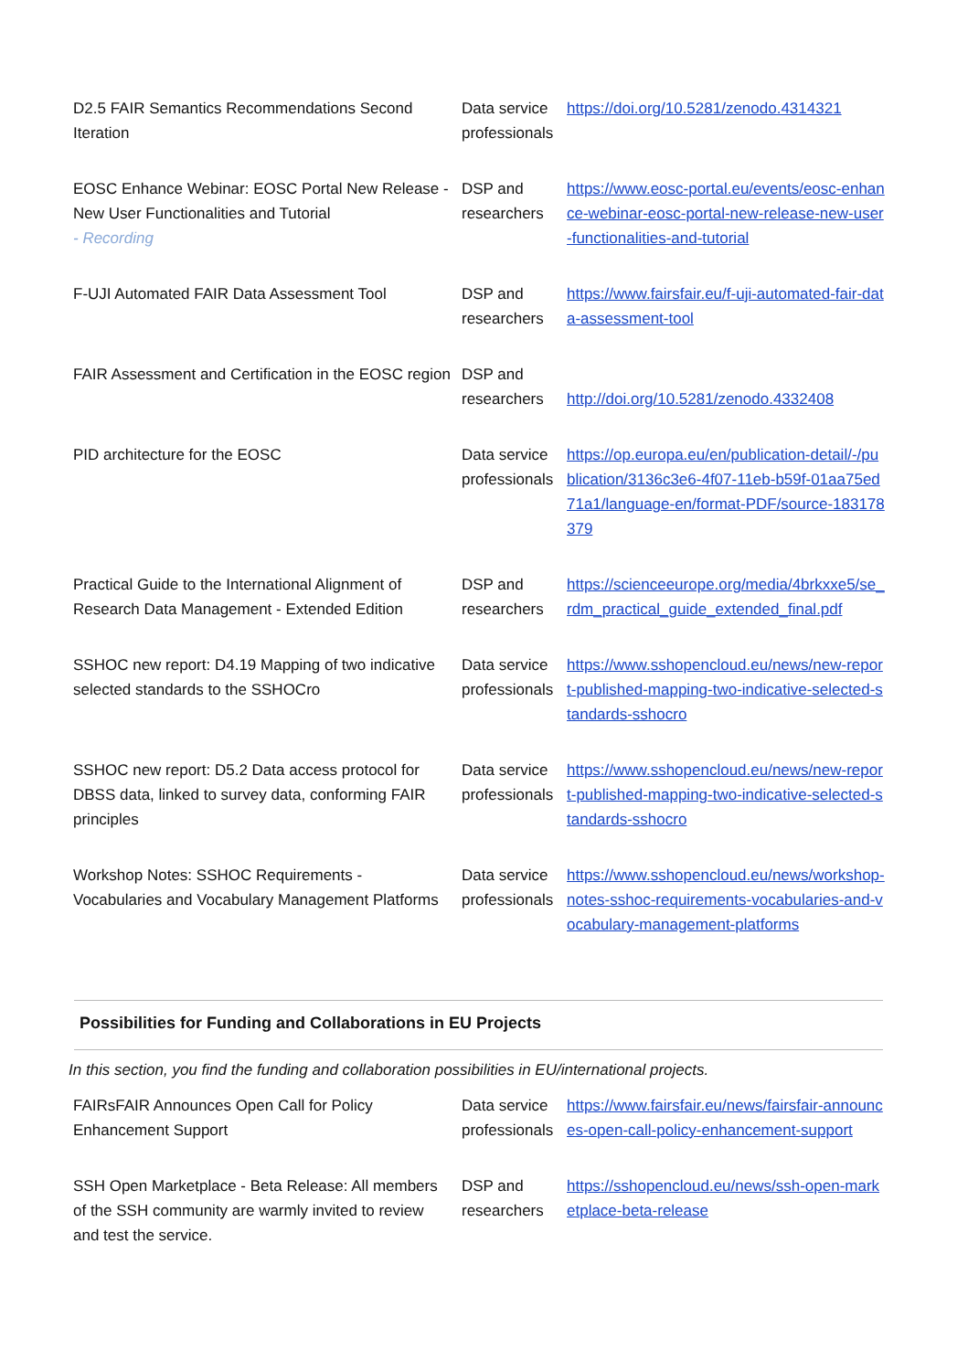| D2.5 FAIR Semantics Recommendations Second Iteration | Data service professionals | https://doi.org/10.5281/zenodo.4314321 |
| EOSC Enhance Webinar: EOSC Portal New Release - New User Functionalities and Tutorial - Recording | DSP and researchers | https://www.eosc-portal.eu/events/eosc-enhance-webinar-eosc-portal-new-release-new-user-functionalities-and-tutorial |
| F-UJI Automated FAIR Data Assessment Tool | DSP and researchers | https://www.fairsfair.eu/f-uji-automated-fair-data-assessment-tool |
| FAIR Assessment and Certification in the EOSC region | DSP and researchers | http://doi.org/10.5281/zenodo.4332408 |
| PID architecture for the EOSC | Data service professionals | https://op.europa.eu/en/publication-detail/-/publication/3136c3e6-4f07-11eb-b59f-01aa75ed71a1/language-en/format-PDF/source-183178379 |
| Practical Guide to the International Alignment of Research Data Management - Extended Edition | DSP and researchers | https://scienceeurope.org/media/4brkxxe5/se_rdm_practical_guide_extended_final.pdf |
| SSHOC new report: D4.19 Mapping of two indicative selected standards to the SSHOCro | Data service professionals | https://www.sshopencloud.eu/news/new-report-published-mapping-two-indicative-selected-standards-sshocro |
| SSHOC new report: D5.2 Data access protocol for DBSS data, linked to survey data, conforming FAIR principles | Data service professionals | https://www.sshopencloud.eu/news/new-report-published-mapping-two-indicative-selected-standards-sshocro |
| Workshop Notes: SSHOC Requirements - Vocabularies and Vocabulary Management Platforms | Data service professionals | https://www.sshopencloud.eu/news/workshop-notes-sshoc-requirements-vocabularies-and-vocabulary-management-platforms |
Possibilities for Funding and Collaborations in EU Projects
In this section, you find the funding and collaboration possibilities in EU/international projects.
| FAIRsFAIR Announces Open Call for Policy Enhancement Support | Data service professionals | https://www.fairsfair.eu/news/fairsfair-announces-open-call-policy-enhancement-support |
| SSH Open Marketplace - Beta Release: All members of the SSH community are warmly invited to review and test the service. | DSP and researchers | https://sshopencloud.eu/news/ssh-open-marketplace-beta-release |